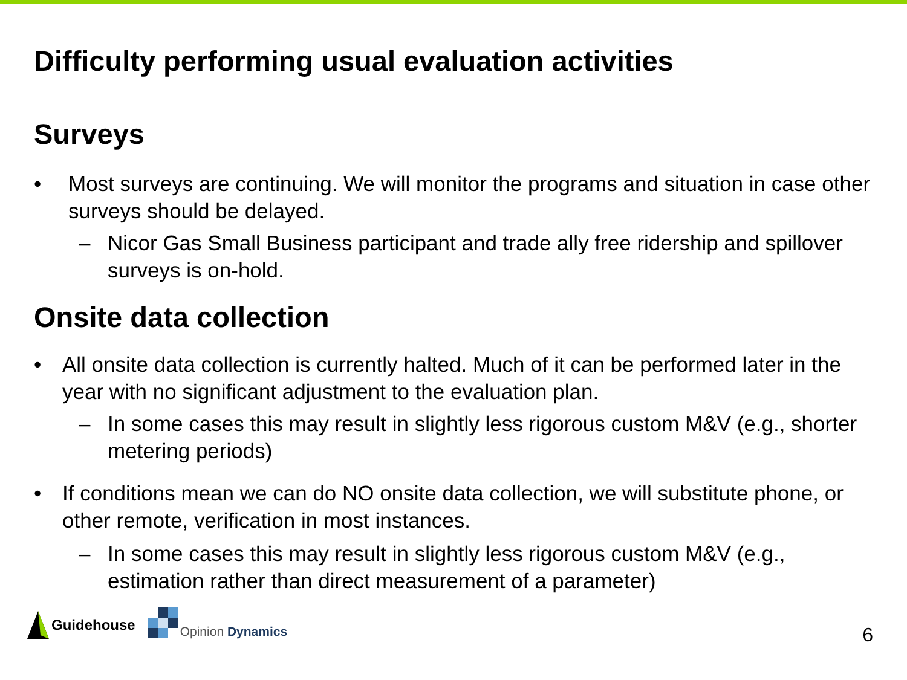Difficulty performing usual evaluation activities
Surveys
• Most surveys are continuing. We will monitor the programs and situation in case other surveys should be delayed.
– Nicor Gas Small Business participant and trade ally free ridership and spillover surveys is on-hold.
Onsite data collection
• All onsite data collection is currently halted. Much of it can be performed later in the year with no significant adjustment to the evaluation plan.
– In some cases this may result in slightly less rigorous custom M&V (e.g., shorter metering periods)
• If conditions mean we can do NO onsite data collection, we will substitute phone, or other remote, verification in most instances.
– In some cases this may result in slightly less rigorous custom M&V (e.g., estimation rather than direct measurement of a parameter)
Guidehouse
Opinion Dynamics
6